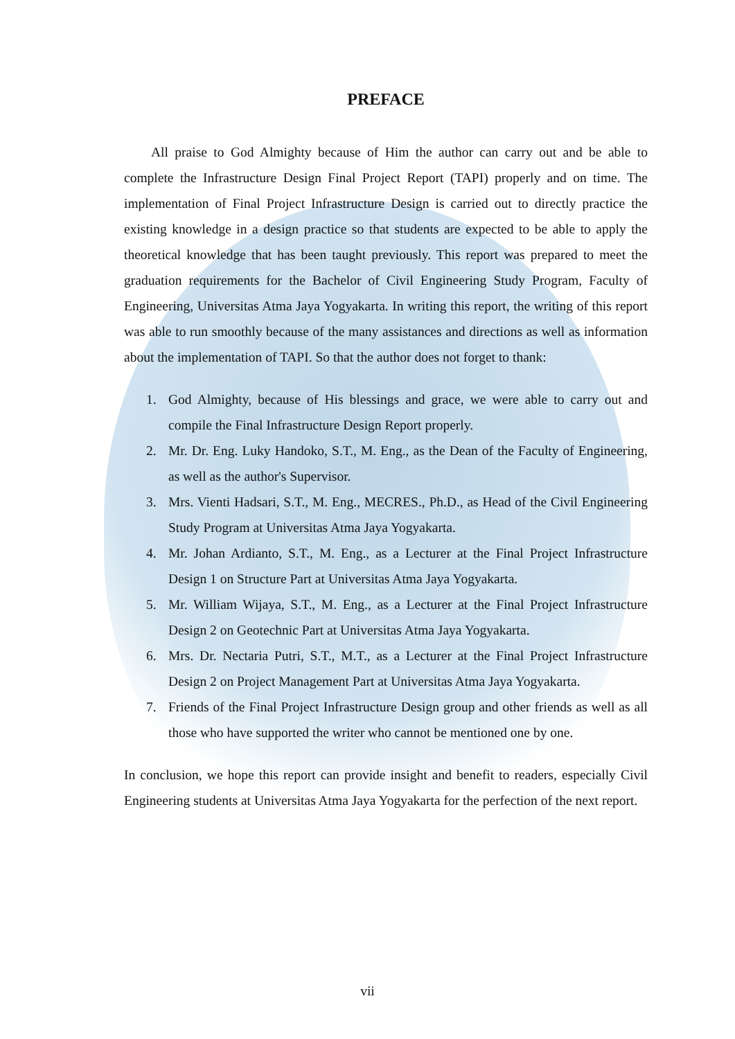PREFACE
All praise to God Almighty because of Him the author can carry out and be able to complete the Infrastructure Design Final Project Report (TAPI) properly and on time. The implementation of Final Project Infrastructure Design is carried out to directly practice the existing knowledge in a design practice so that students are expected to be able to apply the theoretical knowledge that has been taught previously. This report was prepared to meet the graduation requirements for the Bachelor of Civil Engineering Study Program, Faculty of Engineering, Universitas Atma Jaya Yogyakarta. In writing this report, the writing of this report was able to run smoothly because of the many assistances and directions as well as information about the implementation of TAPI. So that the author does not forget to thank:
1. God Almighty, because of His blessings and grace, we were able to carry out and compile the Final Infrastructure Design Report properly.
2. Mr. Dr. Eng. Luky Handoko, S.T., M. Eng., as the Dean of the Faculty of Engineering, as well as the author's Supervisor.
3. Mrs. Vienti Hadsari, S.T., M. Eng., MECRES., Ph.D., as Head of the Civil Engineering Study Program at Universitas Atma Jaya Yogyakarta.
4. Mr. Johan Ardianto, S.T., M. Eng., as a Lecturer at the Final Project Infrastructure Design 1 on Structure Part at Universitas Atma Jaya Yogyakarta.
5. Mr. William Wijaya, S.T., M. Eng., as a Lecturer at the Final Project Infrastructure Design 2 on Geotechnic Part at Universitas Atma Jaya Yogyakarta.
6. Mrs. Dr. Nectaria Putri, S.T., M.T., as a Lecturer at the Final Project Infrastructure Design 2 on Project Management Part at Universitas Atma Jaya Yogyakarta.
7. Friends of the Final Project Infrastructure Design group and other friends as well as all those who have supported the writer who cannot be mentioned one by one.
In conclusion, we hope this report can provide insight and benefit to readers, especially Civil Engineering students at Universitas Atma Jaya Yogyakarta for the perfection of the next report.
vii